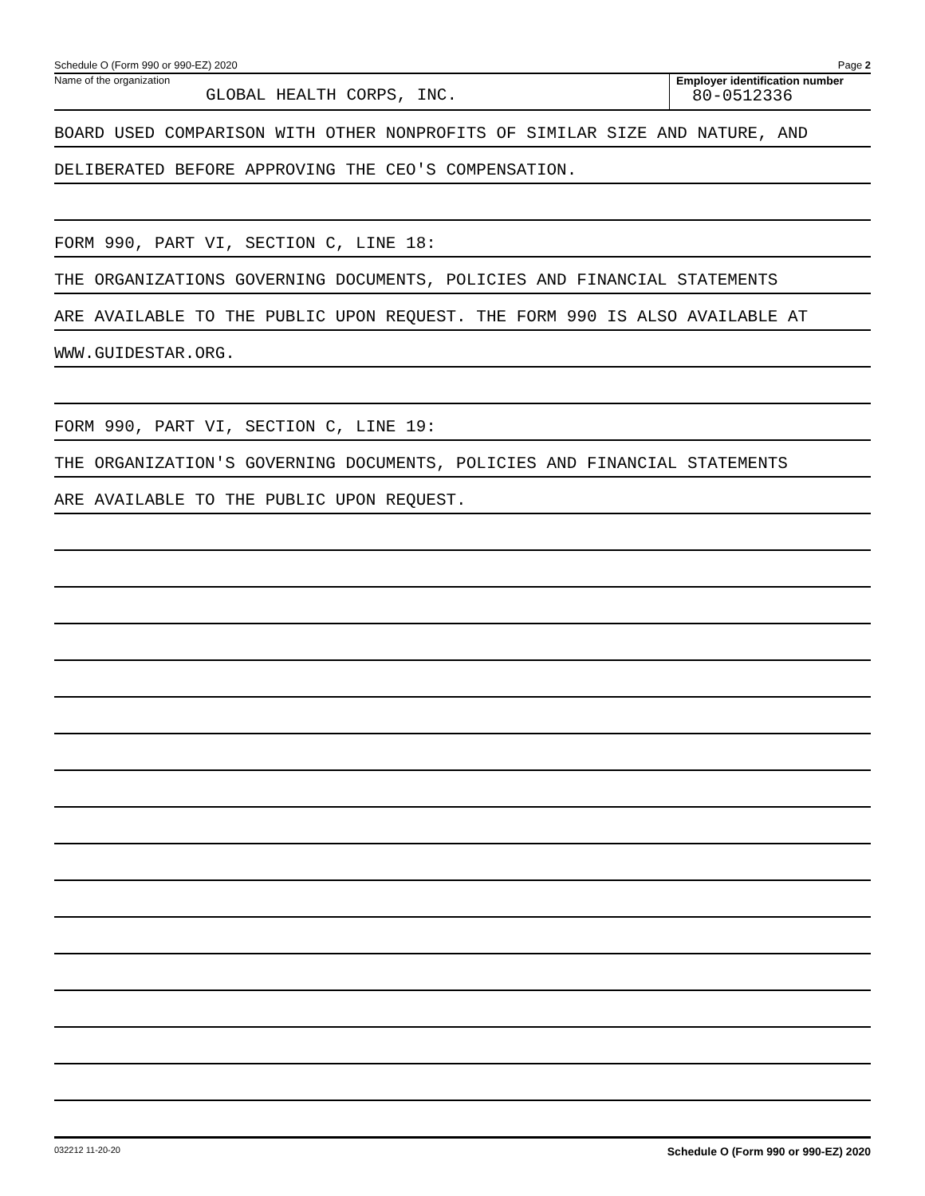Schedule O (Form 990 or 990-EZ) 2020 Page 2
Name of the organization
GLOBAL HEALTH CORPS, INC.
Employer identification number
80-0512336
BOARD USED COMPARISON WITH OTHER NONPROFITS OF SIMILAR SIZE AND NATURE, AND
DELIBERATED BEFORE APPROVING THE CEO'S COMPENSATION.
FORM 990, PART VI, SECTION C, LINE 18:
THE ORGANIZATIONS GOVERNING DOCUMENTS, POLICIES AND FINANCIAL STATEMENTS
ARE AVAILABLE TO THE PUBLIC UPON REQUEST. THE FORM 990 IS ALSO AVAILABLE AT
WWW.GUIDESTAR.ORG.
FORM 990, PART VI, SECTION C, LINE 19:
THE ORGANIZATION'S GOVERNING DOCUMENTS, POLICIES AND FINANCIAL STATEMENTS
ARE AVAILABLE TO THE PUBLIC UPON REQUEST.
032212 11-20-20 Schedule O (Form 990 or 990-EZ) 2020